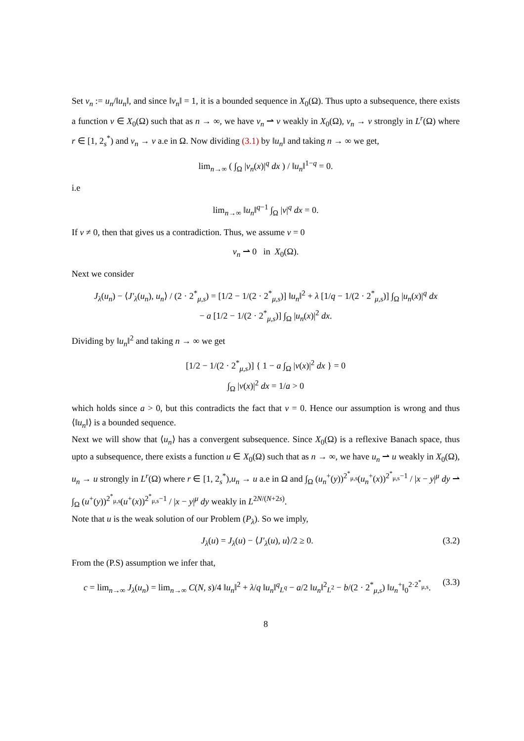Set v<sub>n</sub> := u<sub>n</sub>/‖u<sub>n</sub>‖, and since ‖v<sub>n</sub>‖ = 1, it is a bounded sequence in X<sub>0</sub>(Ω). Thus upto a subsequence, there exists a function v ∈ X<sub>0</sub>(Ω) such that as n → ∞, we have v<sub>n</sub> ⇀ v weakly in X<sub>0</sub>(Ω), v<sub>n</sub> → v strongly in L<sup>r</sup>(Ω) where r ∈ [1, 2<sub>s</sub><sup>*</sup>) and v<sub>n</sub> → v a.e in Ω. Now dividing (3.1) by ‖u<sub>n</sub>‖ and taking n → ∞ we get,
lim<sub>n→∞</sub> ( ∫<sub>Ω</sub> |v<sub>n</sub>(x)|<sup>q</sup> dx ) / ‖u<sub>n</sub>‖<sup>1−q</sup> = 0.
i.e
lim<sub>n→∞</sub> ‖u<sub>n</sub>‖<sup>q−1</sup> ∫<sub>Ω</sub> |v|<sup>q</sup> dx = 0.
If v ≠ 0, then that gives us a contradiction. Thus, we assume v = 0
v<sub>n</sub> ⇀ 0 in X<sub>0</sub>(Ω).
Next we consider
J<sub>λ</sub>(u<sub>n</sub>) − ⟨J′<sub>λ</sub>(u<sub>n</sub>), u<sub>n</sub>⟩ / (2 · 2<sup>*</sup><sub>μ,s</sub>) = [1/2 − 1/(2 · 2<sup>*</sup><sub>μ,s</sub>)] ‖u<sub>n</sub>‖<sup>2</sup> + λ [1/q − 1/(2 · 2<sup>*</sup><sub>μ,s</sub>)] ∫<sub>Ω</sub> |u<sub>n</sub>(x)|<sup>q</sup> dx
− a [1/2 − 1/(2 · 2<sup>*</sup><sub>μ,s</sub>)] ∫<sub>Ω</sub> |u<sub>n</sub>(x)|<sup>2</sup> dx.
Dividing by ‖u<sub>n</sub>‖<sup>2</sup> and taking n → ∞ we get
[1/2 − 1/(2 · 2<sup>*</sup><sub>μ,s</sub>)] { 1 − a ∫<sub>Ω</sub> |v(x)|<sup>2</sup> dx } = 0
∫<sub>Ω</sub> |v(x)|<sup>2</sup> dx = 1/a > 0
which holds since a > 0, but this contradicts the fact that v = 0. Hence our assumption is wrong and thus ⟨‖u<sub>n</sub>‖⟩ is a bounded sequence.
Next we will show that ⟨u<sub>n</sub>⟩ has a convergent subsequence. Since X<sub>0</sub>(Ω) is a reflexive Banach space, thus upto a subsequence, there exists a function u ∈ X<sub>0</sub>(Ω) such that as n → ∞, we have u<sub>n</sub> ⇀ u weakly in X<sub>0</sub>(Ω), u<sub>n</sub> → u strongly in L<sup>r</sup>(Ω) where r ∈ [1, 2<sub>s</sub><sup>*</sup>),u<sub>n</sub> → u a.e in Ω and ∫<sub>Ω</sub> (u<sub>n</sub><sup>+</sup>(y))<sup>2<sup>*</sup><sub>μ,s</sub></sup>(u<sub>n</sub><sup>+</sup>(x))<sup>2<sup>*</sup><sub>μ,s</sub>−1</sup> / |x − y|<sup>μ</sup> dy ⇀ ∫<sub>Ω</sub> (u<sup>+</sup>(y))<sup>2<sup>*</sup><sub>μ,s</sub></sup>(u<sup>+</sup>(x))<sup>2<sup>*</sup><sub>μ,s</sub>−1</sup> / |x − y|<sup>μ</sup> dy weakly in L<sup>2N/(N+2s)</sup>.
Note that u is the weak solution of our Problem (P<sub>λ</sub>). So we imply,
J<sub>λ</sub>(u) = J<sub>λ</sub>(u) − ⟨J′<sub>λ</sub>(u), u⟩/2 ≥ 0. (3.2)
From the (P.S) assumption we infer that,
c = lim<sub>n→∞</sub> J<sub>λ</sub>(u<sub>n</sub>) = lim<sub>n→∞</sub> C(N, s)/4 ‖u<sub>n</sub>‖<sup>2</sup> + λ/q ‖u<sub>n</sub>‖<sup>q</sup><sub>L<sup>q</sup></sub> − a/2 ‖u<sub>n</sub>‖<sup>2</sup><sub>L<sup>2</sup></sub> − b/(2 · 2<sup>*</sup><sub>μ,s</sub>) ‖u<sub>n</sub><sup>+</sup>‖<sub>0</sub><sup>2·2<sup>*</sup><sub>μ,s</sub></sup>. (3.3)
8